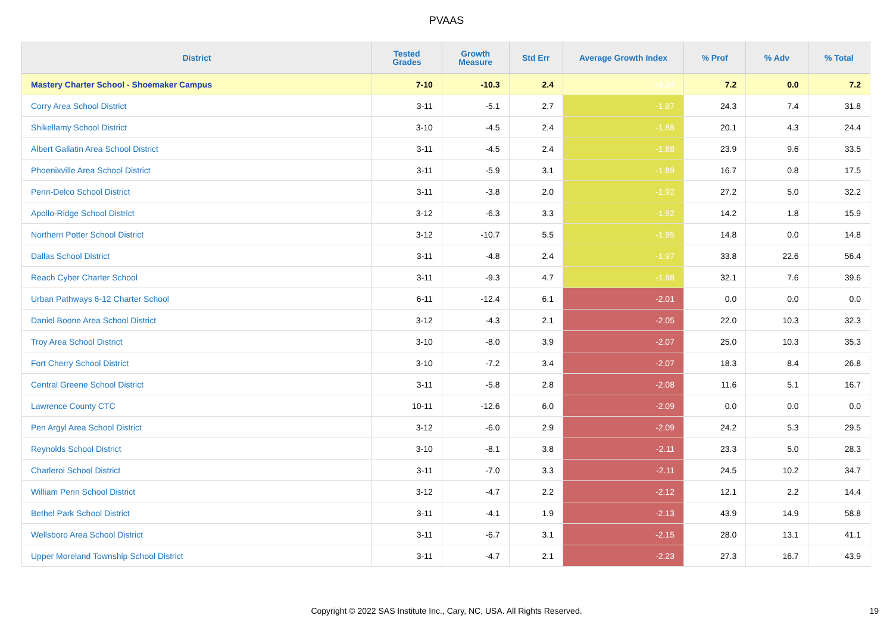PVAAS
| District | Tested Grades | Growth Measure | Std Err | Average Growth Index | % Prof | % Adv | % Total |
| --- | --- | --- | --- | --- | --- | --- | --- |
| Mastery Charter School - Shoemaker Campus | 7-10 | -10.3 | 2.4 | -4.34 | 7.2 | 0.0 | 7.2 |
| Corry Area School District | 3-11 | -5.1 | 2.7 | -1.87 | 24.3 | 7.4 | 31.8 |
| Shikellamy School District | 3-10 | -4.5 | 2.4 | -1.88 | 20.1 | 4.3 | 24.4 |
| Albert Gallatin Area School District | 3-11 | -4.5 | 2.4 | -1.88 | 23.9 | 9.6 | 33.5 |
| Phoenixville Area School District | 3-11 | -5.9 | 3.1 | -1.89 | 16.7 | 0.8 | 17.5 |
| Penn-Delco School District | 3-11 | -3.8 | 2.0 | -1.92 | 27.2 | 5.0 | 32.2 |
| Apollo-Ridge School District | 3-12 | -6.3 | 3.3 | -1.92 | 14.2 | 1.8 | 15.9 |
| Northern Potter School District | 3-12 | -10.7 | 5.5 | -1.95 | 14.8 | 0.0 | 14.8 |
| Dallas School District | 3-11 | -4.8 | 2.4 | -1.97 | 33.8 | 22.6 | 56.4 |
| Reach Cyber Charter School | 3-11 | -9.3 | 4.7 | -1.98 | 32.1 | 7.6 | 39.6 |
| Urban Pathways 6-12 Charter School | 6-11 | -12.4 | 6.1 | -2.01 | 0.0 | 0.0 | 0.0 |
| Daniel Boone Area School District | 3-12 | -4.3 | 2.1 | -2.05 | 22.0 | 10.3 | 32.3 |
| Troy Area School District | 3-10 | -8.0 | 3.9 | -2.07 | 25.0 | 10.3 | 35.3 |
| Fort Cherry School District | 3-10 | -7.2 | 3.4 | -2.07 | 18.3 | 8.4 | 26.8 |
| Central Greene School District | 3-11 | -5.8 | 2.8 | -2.08 | 11.6 | 5.1 | 16.7 |
| Lawrence County CTC | 10-11 | -12.6 | 6.0 | -2.09 | 0.0 | 0.0 | 0.0 |
| Pen Argyl Area School District | 3-12 | -6.0 | 2.9 | -2.09 | 24.2 | 5.3 | 29.5 |
| Reynolds School District | 3-10 | -8.1 | 3.8 | -2.11 | 23.3 | 5.0 | 28.3 |
| Charleroi School District | 3-11 | -7.0 | 3.3 | -2.11 | 24.5 | 10.2 | 34.7 |
| William Penn School District | 3-12 | -4.7 | 2.2 | -2.12 | 12.1 | 2.2 | 14.4 |
| Bethel Park School District | 3-11 | -4.1 | 1.9 | -2.13 | 43.9 | 14.9 | 58.8 |
| Wellsboro Area School District | 3-11 | -6.7 | 3.1 | -2.15 | 28.0 | 13.1 | 41.1 |
| Upper Moreland Township School District | 3-11 | -4.7 | 2.1 | -2.23 | 27.3 | 16.7 | 43.9 |
Copyright © 2022 SAS Institute Inc., Cary, NC, USA. All Rights Reserved. 19